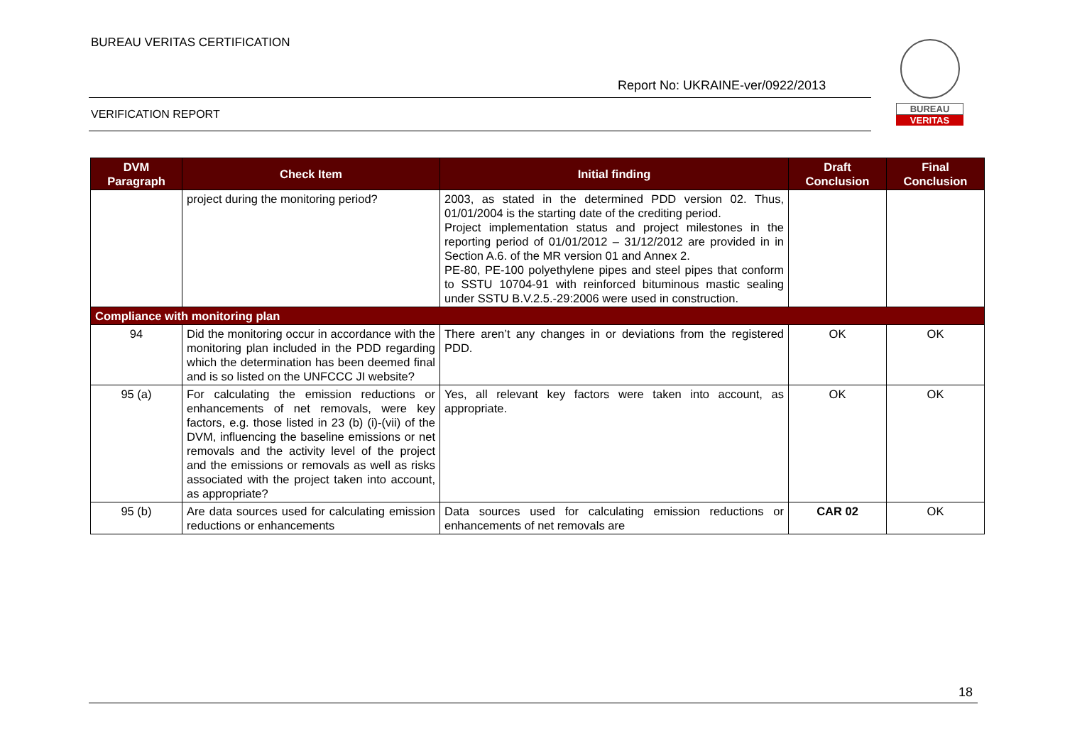BUREAU VERITAS CERTIFICATION
Report No: UKRAINE-ver/0922/2013
VERIFICATION REPORT
BUREAU
VERITAS
| DVM Paragraph | Check Item | Initial finding | Draft Conclusion | Final Conclusion |
| --- | --- | --- | --- | --- |
| | project during the monitoring period? | 2003, as stated in the determined PDD version 02. Thus, 01/01/2004 is the starting date of the crediting period. Project implementation status and project milestones in the reporting period of 01/01/2012 – 31/12/2012 are provided in in Section A.6. of the MR version 01 and Annex 2. PE-80, PE-100 polyethylene pipes and steel pipes that conform to SSTU 10704-91 with reinforced bituminous mastic sealing under SSTU B.V.2.5.-29:2006 were used in construction. | | |
| Compliance with monitoring plan | | | | |
| 94 | Did the monitoring occur in accordance with the monitoring plan included in the PDD regarding which the determination has been deemed final and is so listed on the UNFCCC JI website? | There aren’t any changes in or deviations from the registered PDD. | OK | OK |
| 95 (a) | For calculating the emission reductions or enhancements of net removals, were key factors, e.g. those listed in 23 (b) (i)-(vii) of the DVM, influencing the baseline emissions or net removals and the activity level of the project and the emissions or removals as well as risks associated with the project taken into account, as appropriate? | Yes, all relevant key factors were taken into account, as appropriate. | OK | OK |
| 95 (b) | Are data sources used for calculating emission reductions or enhancements | Data sources used for calculating emission reductions or enhancements of net removals are | CAR 02 | OK |
18